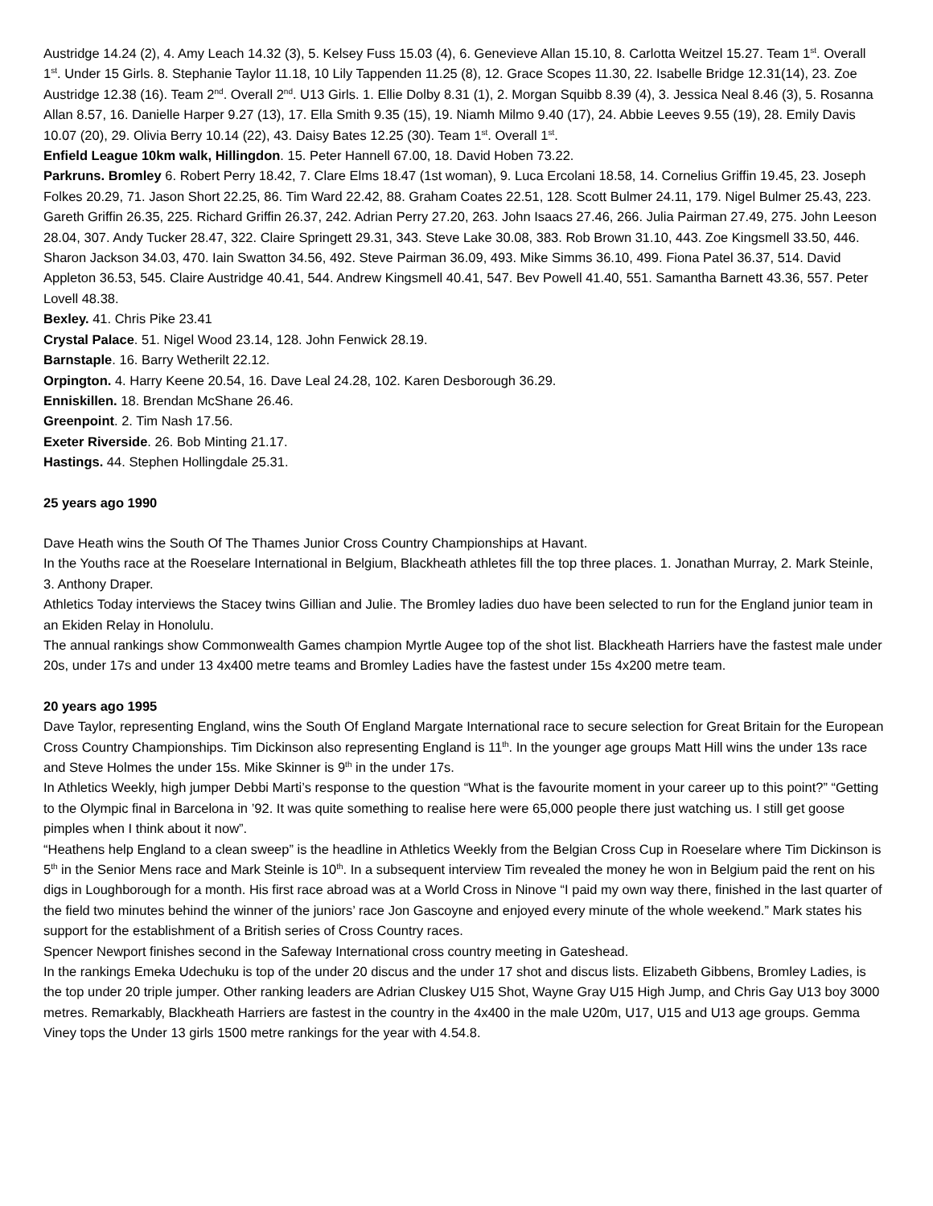Austridge 14.24 (2), 4. Amy Leach 14.32 (3), 5. Kelsey Fuss 15.03 (4), 6. Genevieve Allan 15.10, 8. Carlotta Weitzel 15.27. Team 1<sup>st</sup>. Overall 1<sup>st</sup>. Under 15 Girls. 8. Stephanie Taylor 11.18, 10 Lily Tappenden 11.25 (8), 12. Grace Scopes 11.30, 22. Isabelle Bridge 12.31(14), 23. Zoe Austridge 12.38 (16). Team 2<sup>nd</sup>. Overall 2<sup>nd</sup>. U13 Girls. 1. Ellie Dolby 8.31 (1), 2. Morgan Squibb 8.39 (4), 3. Jessica Neal 8.46 (3), 5. Rosanna Allan 8.57, 16. Danielle Harper 9.27 (13), 17. Ella Smith 9.35 (15), 19. Niamh Milmo 9.40 (17), 24. Abbie Leeves 9.55 (19), 28. Emily Davis 10.07 (20), 29. Olivia Berry 10.14 (22), 43. Daisy Bates 12.25 (30). Team 1<sup>st</sup>. Overall 1<sup>st</sup>.
Enfield League 10km walk, Hillingdon. 15. Peter Hannell 67.00, 18. David Hoben 73.22.
Parkruns. Bromley 6. Robert Perry 18.42, 7. Clare Elms 18.47 (1st woman), 9. Luca Ercolani 18.58, 14. Cornelius Griffin 19.45, 23. Joseph Folkes 20.29, 71. Jason Short 22.25, 86. Tim Ward 22.42, 88. Graham Coates 22.51, 128. Scott Bulmer 24.11, 179. Nigel Bulmer 25.43, 223. Gareth Griffin 26.35, 225. Richard Griffin 26.37, 242. Adrian Perry 27.20, 263. John Isaacs 27.46, 266. Julia Pairman 27.49, 275. John Leeson 28.04, 307. Andy Tucker 28.47, 322. Claire Springett 29.31, 343. Steve Lake 30.08, 383. Rob Brown 31.10, 443. Zoe Kingsmell 33.50, 446. Sharon Jackson 34.03, 470. Iain Swatton 34.56, 492. Steve Pairman 36.09, 493. Mike Simms 36.10, 499. Fiona Patel 36.37, 514. David Appleton 36.53, 545. Claire Austridge 40.41, 544. Andrew Kingsmell 40.41, 547. Bev Powell 41.40, 551. Samantha Barnett 43.36, 557. Peter Lovell 48.38.
Bexley. 41. Chris Pike 23.41
Crystal Palace. 51. Nigel Wood 23.14, 128. John Fenwick 28.19.
Barnstaple. 16. Barry Wetherilt 22.12.
Orpington. 4. Harry Keene 20.54, 16. Dave Leal 24.28, 102. Karen Desborough 36.29.
Enniskillen. 18. Brendan McShane 26.46.
Greenpoint. 2. Tim Nash 17.56.
Exeter Riverside. 26. Bob Minting 21.17.
Hastings. 44. Stephen Hollingdale 25.31.
25 years ago 1990
Dave Heath wins the South Of The Thames Junior Cross Country Championships at Havant.
In the Youths race at the Roeselare International in Belgium, Blackheath athletes fill the top three places. 1. Jonathan Murray, 2. Mark Steinle, 3. Anthony Draper.
Athletics Today interviews the Stacey twins Gillian and Julie. The Bromley ladies duo have been selected to run for the England junior team in an Ekiden Relay in Honolulu.
The annual rankings show Commonwealth Games champion Myrtle Augee top of the shot list. Blackheath Harriers have the fastest male under 20s, under 17s and under 13 4x400 metre teams and Bromley Ladies have the fastest under 15s 4x200 metre team.
20 years ago 1995
Dave Taylor, representing England, wins the South Of England Margate International race to secure selection for Great Britain for the European Cross Country Championships. Tim Dickinson also representing England is 11<sup>th</sup>. In the younger age groups Matt Hill wins the under 13s race and Steve Holmes the under 15s. Mike Skinner is 9<sup>th</sup> in the under 17s.
In Athletics Weekly, high jumper Debbi Marti’s response to the question “What is the favourite moment in your career up to this point?” “Getting to the Olympic final in Barcelona in ’92. It was quite something to realise here were 65,000 people there just watching us. I still get goose pimples when I think about it now”.
“Heathens help England to a clean sweep” is the headline in Athletics Weekly from the Belgian Cross Cup in Roeselare where Tim Dickinson is 5<sup>th</sup> in the Senior Mens race and Mark Steinle is 10<sup>th</sup>. In a subsequent interview Tim revealed the money he won in Belgium paid the rent on his digs in Loughborough for a month. His first race abroad was at a World Cross in Ninove “I paid my own way there, finished in the last quarter of the field two minutes behind the winner of the juniors’ race Jon Gascoyne and enjoyed every minute of the whole weekend.” Mark states his support for the establishment of a British series of Cross Country races.
Spencer Newport finishes second in the Safeway International cross country meeting in Gateshead.
In the rankings Emeka Udechuku is top of the under 20 discus and the under 17 shot and discus lists. Elizabeth Gibbens, Bromley Ladies, is the top under 20 triple jumper. Other ranking leaders are Adrian Cluskey U15 Shot, Wayne Gray U15 High Jump, and Chris Gay U13 boy 3000 metres. Remarkably, Blackheath Harriers are fastest in the country in the 4x400 in the male U20m, U17, U15 and U13 age groups. Gemma Viney tops the Under 13 girls 1500 metre rankings for the year with 4.54.8.